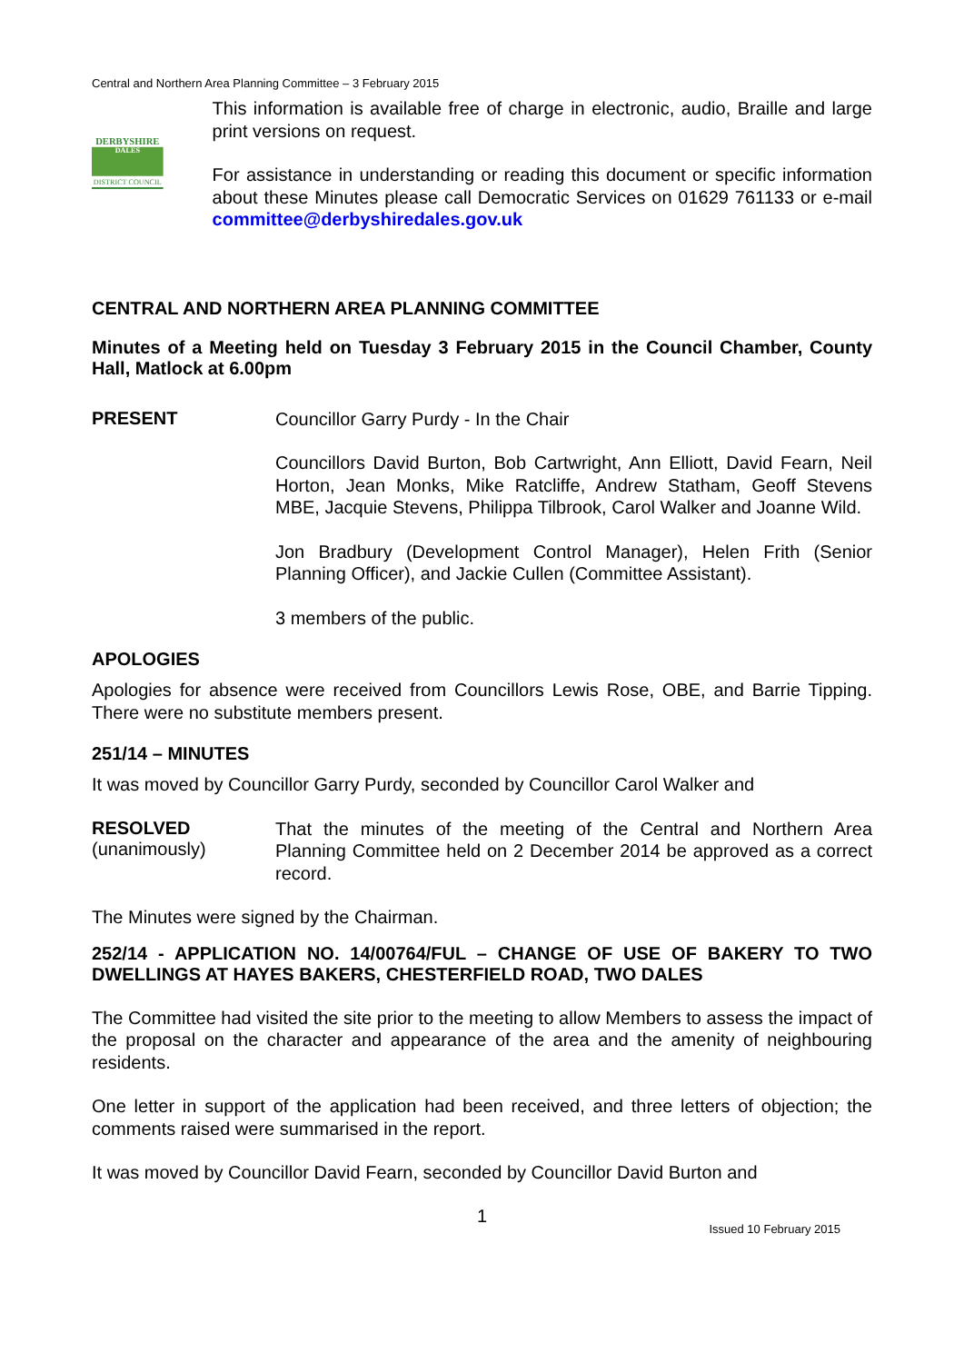Central and Northern Area Planning Committee – 3 February 2015
DERBYSHIRE
DALES
DISTRICT COUNCIL
This information is available free of charge in electronic, audio, Braille and large print versions on request.
For assistance in understanding or reading this document or specific information about these Minutes please call Democratic Services on 01629 761133 or e-mail committee@derbyshiredales.gov.uk
CENTRAL AND NORTHERN AREA PLANNING COMMITTEE
Minutes of a Meeting held on Tuesday 3 February 2015 in the Council Chamber, County Hall, Matlock at 6.00pm
PRESENT
Councillor Garry Purdy - In the Chair
Councillors David Burton, Bob Cartwright, Ann Elliott, David Fearn, Neil Horton, Jean Monks, Mike Ratcliffe, Andrew Statham, Geoff Stevens MBE, Jacquie Stevens, Philippa Tilbrook, Carol Walker and Joanne Wild.
Jon Bradbury (Development Control Manager), Helen Frith (Senior Planning Officer), and Jackie Cullen (Committee Assistant).
3 members of the public.
APOLOGIES
Apologies for absence were received from Councillors Lewis Rose, OBE, and Barrie Tipping. There were no substitute members present.
251/14 – MINUTES
It was moved by Councillor Garry Purdy, seconded by Councillor Carol Walker and
RESOLVED
(unanimously)
That the minutes of the meeting of the Central and Northern Area Planning Committee held on 2 December 2014 be approved as a correct record.
The Minutes were signed by the Chairman.
252/14 - APPLICATION NO. 14/00764/FUL – CHANGE OF USE OF BAKERY TO TWO DWELLINGS AT HAYES BAKERS, CHESTERFIELD ROAD, TWO DALES
The Committee had visited the site prior to the meeting to allow Members to assess the impact of the proposal on the character and appearance of the area and the amenity of neighbouring residents.
One letter in support of the application had been received, and three letters of objection; the comments raised were summarised in the report.
It was moved by Councillor David Fearn, seconded by Councillor David Burton and
1 Issued 10 February 2015